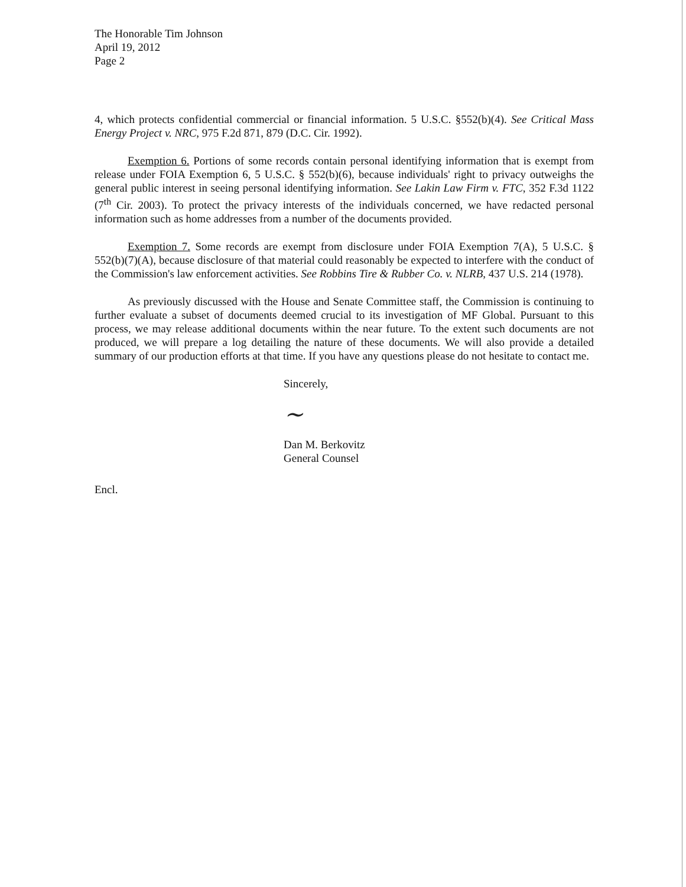The Honorable Tim Johnson
April 19, 2012
Page 2
4, which protects confidential commercial or financial information. 5 U.S.C. §552(b)(4). See Critical Mass Energy Project v. NRC, 975 F.2d 871, 879 (D.C. Cir. 1992).
Exemption 6. Portions of some records contain personal identifying information that is exempt from release under FOIA Exemption 6, 5 U.S.C. § 552(b)(6), because individuals' right to privacy outweighs the general public interest in seeing personal identifying information. See Lakin Law Firm v. FTC, 352 F.3d 1122 (7<sup>th</sup> Cir. 2003). To protect the privacy interests of the individuals concerned, we have redacted personal information such as home addresses from a number of the documents provided.
Exemption 7. Some records are exempt from disclosure under FOIA Exemption 7(A), 5 U.S.C. § 552(b)(7)(A), because disclosure of that material could reasonably be expected to interfere with the conduct of the Commission's law enforcement activities. See Robbins Tire & Rubber Co. v. NLRB, 437 U.S. 214 (1978).
As previously discussed with the House and Senate Committee staff, the Commission is continuing to further evaluate a subset of documents deemed crucial to its investigation of MF Global. Pursuant to this process, we may release additional documents within the near future. To the extent such documents are not produced, we will prepare a log detailing the nature of these documents. We will also provide a detailed summary of our production efforts at that time. If you have any questions please do not hesitate to contact me.
Sincerely,
~
Dan M. Berkovitz
General Counsel
Encl.